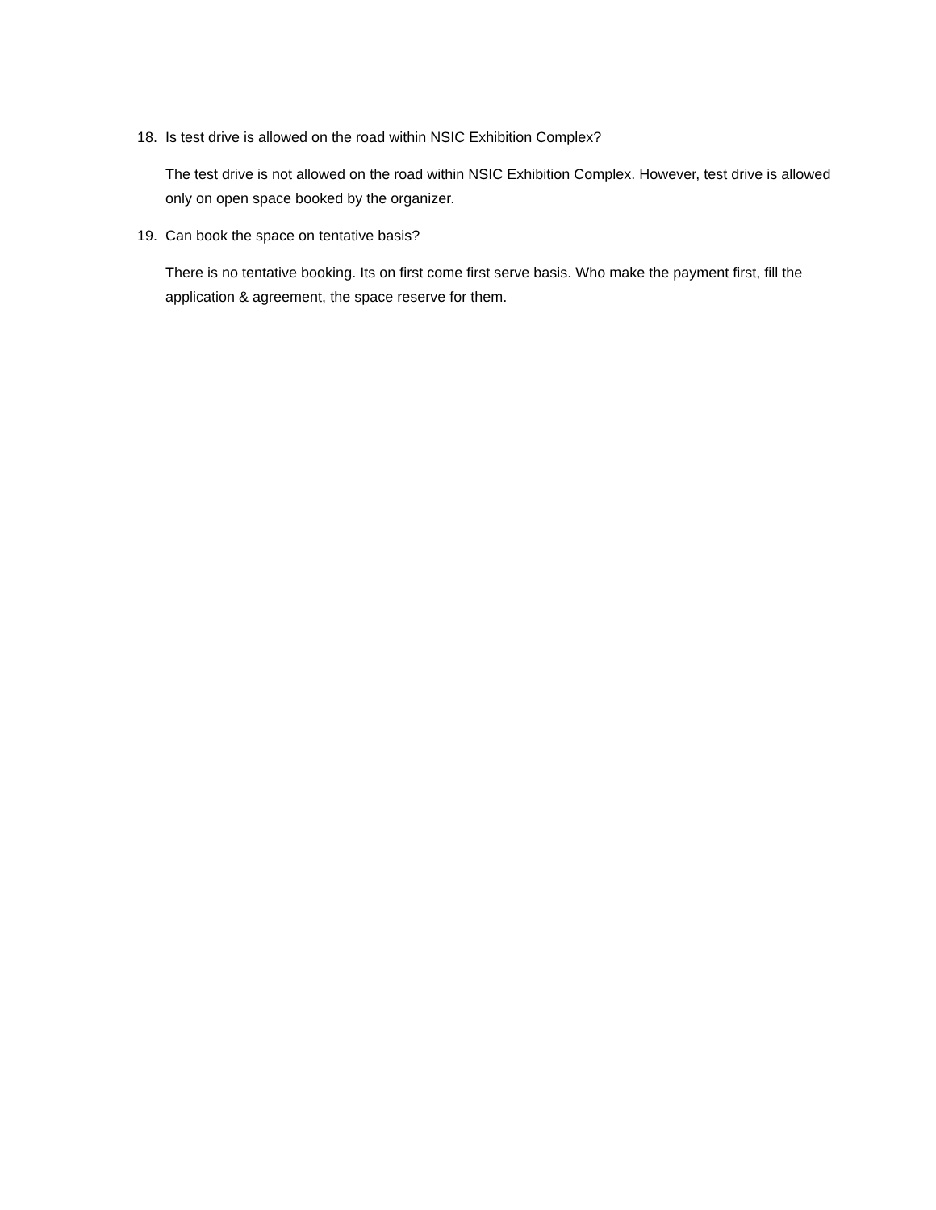18. Is test drive is allowed on the road within NSIC Exhibition Complex?
The test drive is not allowed on the road within NSIC Exhibition Complex. However, test drive is allowed only on open space booked by the organizer.
19. Can book the space on tentative basis?
There is no tentative booking. Its on first come first serve basis. Who make the payment first, fill the application & agreement, the space reserve for them.